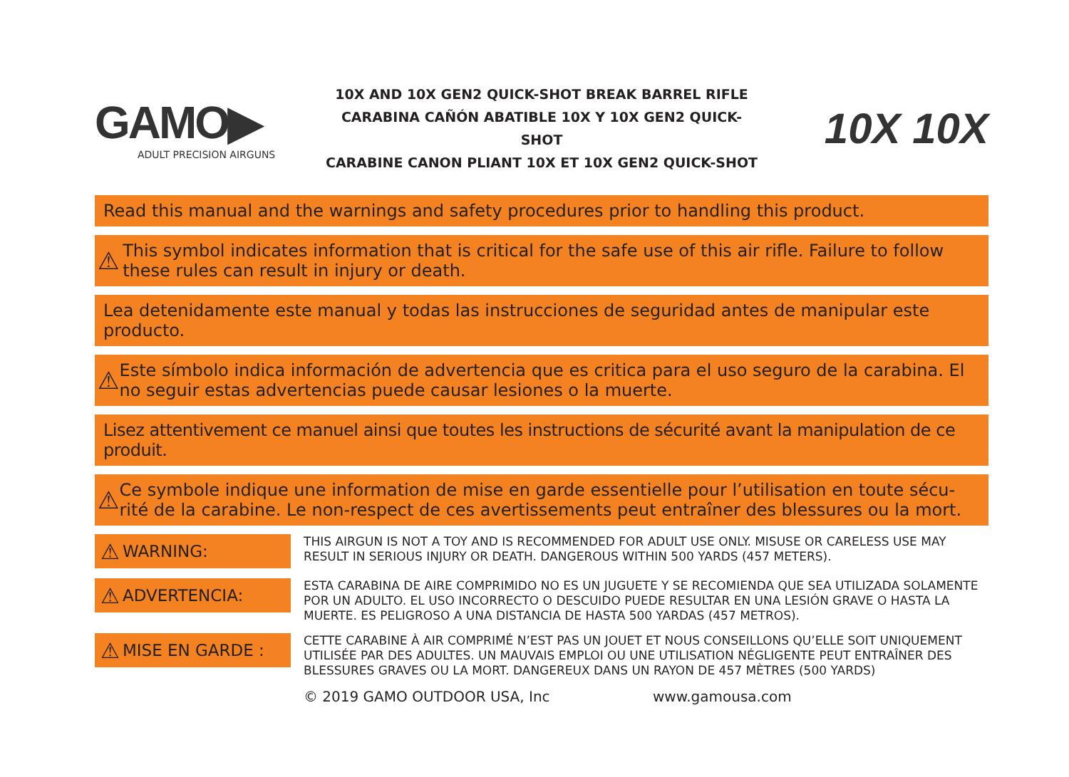GAMO▶
ADULT PRECISION AIRGUNS
10X AND 10X GEN2 QUICK-SHOT BREAK BARREL RIFLE
CARABINA CAÑÓN ABATIBLE 10X Y 10X GEN2 QUICK-SHOT
CARABINE CANON PLIANT 10X ET 10X GEN2 QUICK-SHOT
10X 10X
Read this manual and the warnings and safety procedures prior to handling this product.
⚠ This symbol indicates information that is critical for the safe use of this air rifle. Failure to follow these rules can result in injury or death.
Lea detenidamente este manual y todas las instrucciones de seguridad antes de manipular este producto.
⚠ Este símbolo indica información de advertencia que es critica para el uso seguro de la carabina. El no seguir estas advertencias puede causar lesiones o la muerte.
Lisez attentivement ce manuel ainsi que toutes les instructions de sécurité avant la manipulation de ce produit.
⚠ Ce symbole indique une information de mise en garde essentielle pour l’utilisation en toute sécu-rité de la carabine. Le non-respect de ces avertissements peut entraîner des blessures ou la mort.
⚠ WARNING:
THIS AIRGUN IS NOT A TOY AND IS RECOMMENDED FOR ADULT USE ONLY. MISUSE OR CARELESS USE MAY RESULT IN SERIOUS INJURY OR DEATH. DANGEROUS WITHIN 500 YARDS (457 METERS).
⚠ ADVERTENCIA:
ESTA CARABINA DE AIRE COMPRIMIDO NO ES UN JUGUETE Y SE RECOMIENDA QUE SEA UTILIZADA SOLAMENTE POR UN ADULTO. EL USO INCORRECTO O DESCUIDO PUEDE RESULTAR EN UNA LESIÓN GRAVE O HASTA LA MUERTE. ES PELIGROSO A UNA DISTANCIA DE HASTA 500 YARDAS (457 METROS).
⚠ MISE EN GARDE :
CETTE CARABINE À AIR COMPRIMÉ N’EST PAS UN JOUET ET NOUS CONSEILLONS QU’ELLE SOIT UNIQUEMENT UTILISÉE PAR DES ADULTES. UN MAUVAIS EMPLOI OU UNE UTILISATION NÉGLIGENTE PEUT ENTRAÎNER DES BLESSURES GRAVES OU LA MORT. DANGEREUX DANS UN RAYON DE 457 MÈTRES (500 YARDS)
© 2019 GAMO OUTDOOR USA, Inc www.gamousa.com